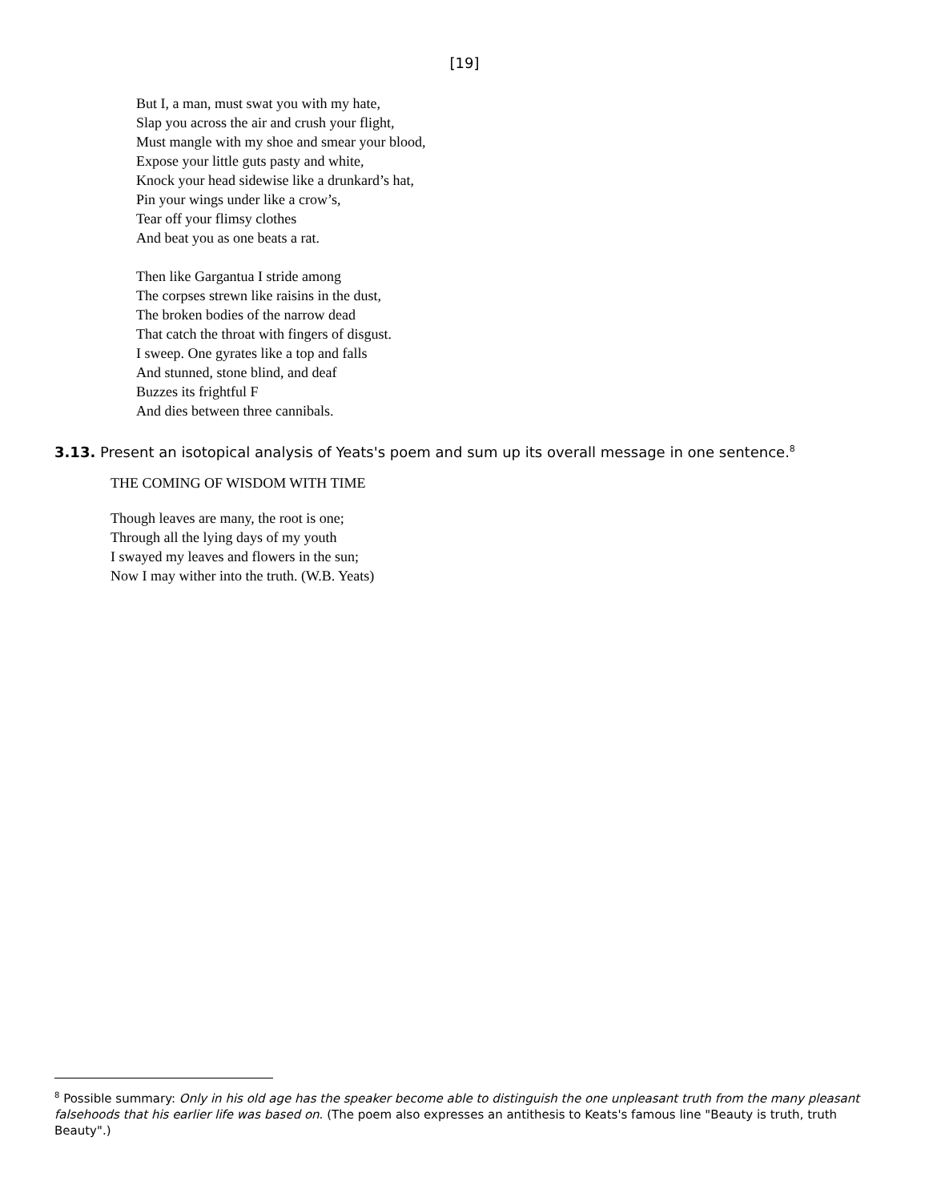[19]
But I, a man, must swat you with my hate,
Slap you across the air and crush your flight,
Must mangle with my shoe and smear your blood,
Expose your little guts pasty and white,
Knock your head sidewise like a drunkard’s hat,
Pin your wings under like a crow’s,
Tear off your flimsy clothes
And beat you as one beats a rat.
Then like Gargantua I stride among
The corpses strewn like raisins in the dust,
The broken bodies of the narrow dead
That catch the throat with fingers of disgust.
I sweep. One gyrates like a top and falls
And stunned, stone blind, and deaf
Buzzes its frightful F
And dies between three cannibals.
3.13. Present an isotopical analysis of Yeats's poem and sum up its overall message in one sentence.<sup>8</sup>
THE COMING OF WISDOM WITH TIME
Though leaves are many, the root is one;
Through all the lying days of my youth
I swayed my leaves and flowers in the sun;
Now I may wither into the truth. (W.B. Yeats)
<sup>8</sup> Possible summary: Only in his old age has the speaker become able to distinguish the one unpleasant truth from the many pleasant falsehoods that his earlier life was based on. (The poem also expresses an antithesis to Keats's famous line "Beauty is truth, truth Beauty".)